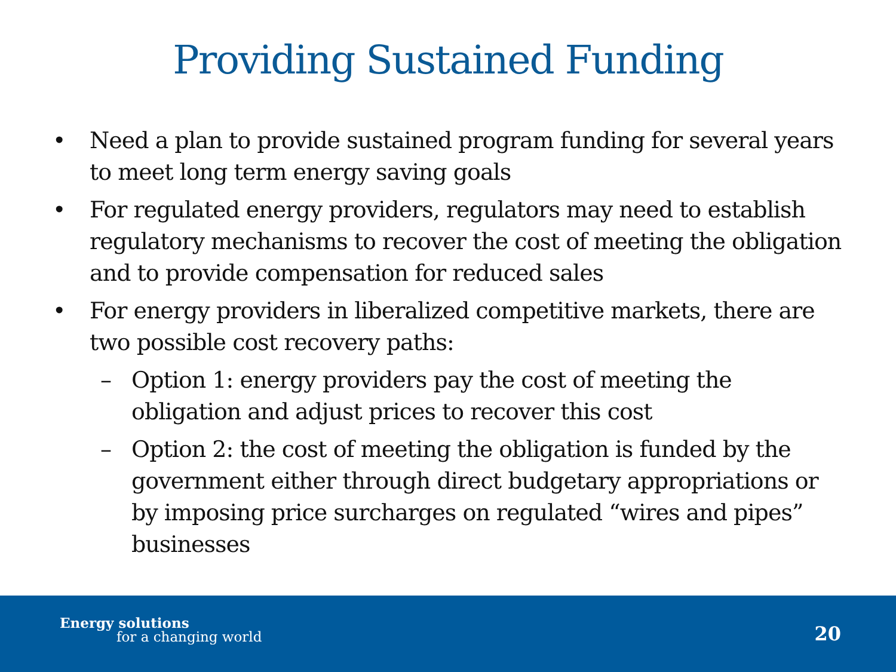Providing Sustained Funding
• Need a plan to provide sustained program funding for several years to meet long term energy saving goals
• For regulated energy providers, regulators may need to establish regulatory mechanisms to recover the cost of meeting the obligation and to provide compensation for reduced sales
• For energy providers in liberalized competitive markets, there are two possible cost recovery paths:
– Option 1: energy providers pay the cost of meeting the obligation and adjust prices to recover this cost
– Option 2: the cost of meeting the obligation is funded by the government either through direct budgetary appropriations or by imposing price surcharges on regulated “wires and pipes” businesses
Energy solutions
for a changing world 20